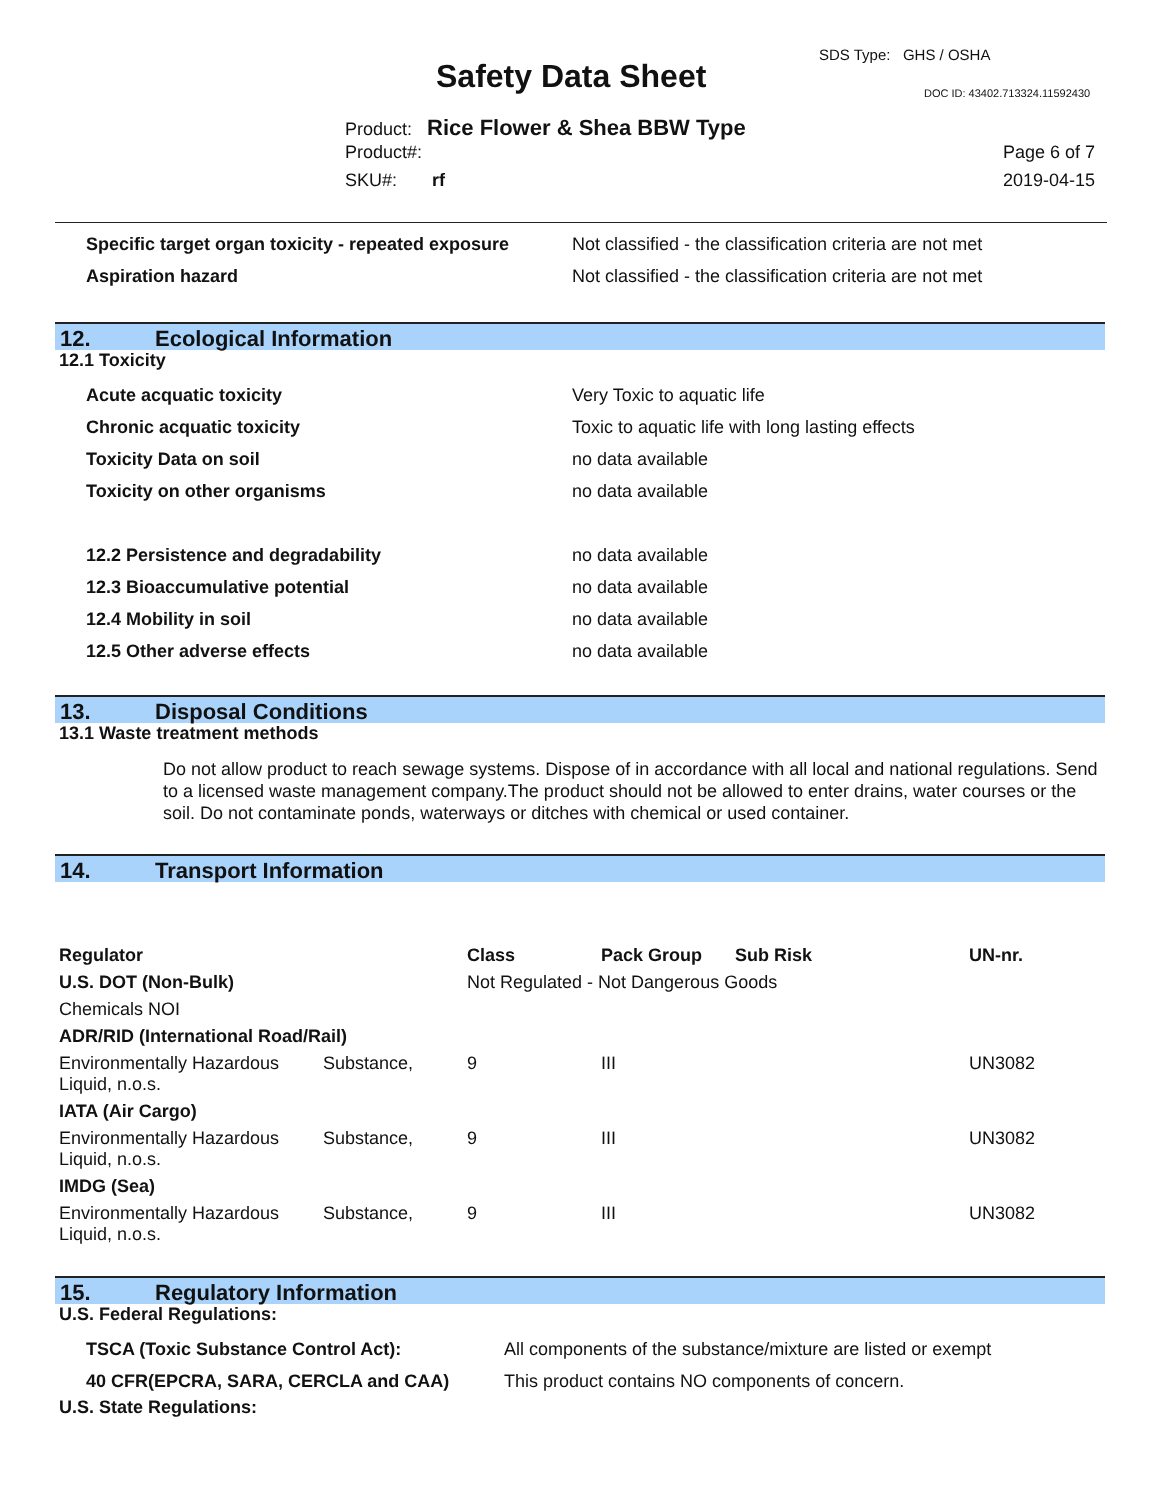SDS Type: GHS / OSHA
Safety Data Sheet DOC ID: 43402.713324.11592430
Product: Rice Flower & Shea BBW Type
Product#: Page 6 of 7
SKU#: rf 2019-04-15
Specific target organ toxicity - repeated exposure Not classified - the classification criteria are not met
Aspiration hazard Not classified - the classification criteria are not met
12. Ecological Information
12.1 Toxicity
Acute acquatic toxicity Very Toxic to aquatic life
Chronic acquatic toxicity Toxic to aquatic life with long lasting effects
Toxicity Data on soil no data available
Toxicity on other organisms no data available
12.2 Persistence and degradability no data available
12.3 Bioaccumulative potential no data available
12.4 Mobility in soil no data available
12.5 Other adverse effects no data available
13. Disposal Conditions
13.1 Waste treatment methods
Do not allow product to reach sewage systems. Dispose of in accordance with all local and national regulations. Send to a licensed waste management company.The product should not be allowed to enter drains, water courses or the soil. Do not contaminate ponds, waterways or ditches with chemical or used container.
14. Transport Information
| Regulator | | Class | Pack Group | Sub Risk | UN-nr. |
| --- | --- | --- | --- | --- | --- |
| U.S. DOT (Non-Bulk) | | Not Regulated - Not Dangerous Goods | | | |
| Chemicals NOI | | | | | |
| ADR/RID (International Road/Rail) | | | | | |
| Environmentally Hazardous Liquid, n.o.s. | Substance, | 9 | III | | UN3082 |
| IATA (Air Cargo) | | | | | |
| Environmentally Hazardous Liquid, n.o.s. | Substance, | 9 | III | | UN3082 |
| IMDG (Sea) | | | | | |
| Environmentally Hazardous Liquid, n.o.s. | Substance, | 9 | III | | UN3082 |
15. Regulatory Information
U.S. Federal Regulations:
TSCA (Toxic Substance Control Act): All components of the substance/mixture are listed or exempt
40 CFR(EPCRA, SARA, CERCLA and CAA) This product contains NO components of concern.
U.S. State Regulations: